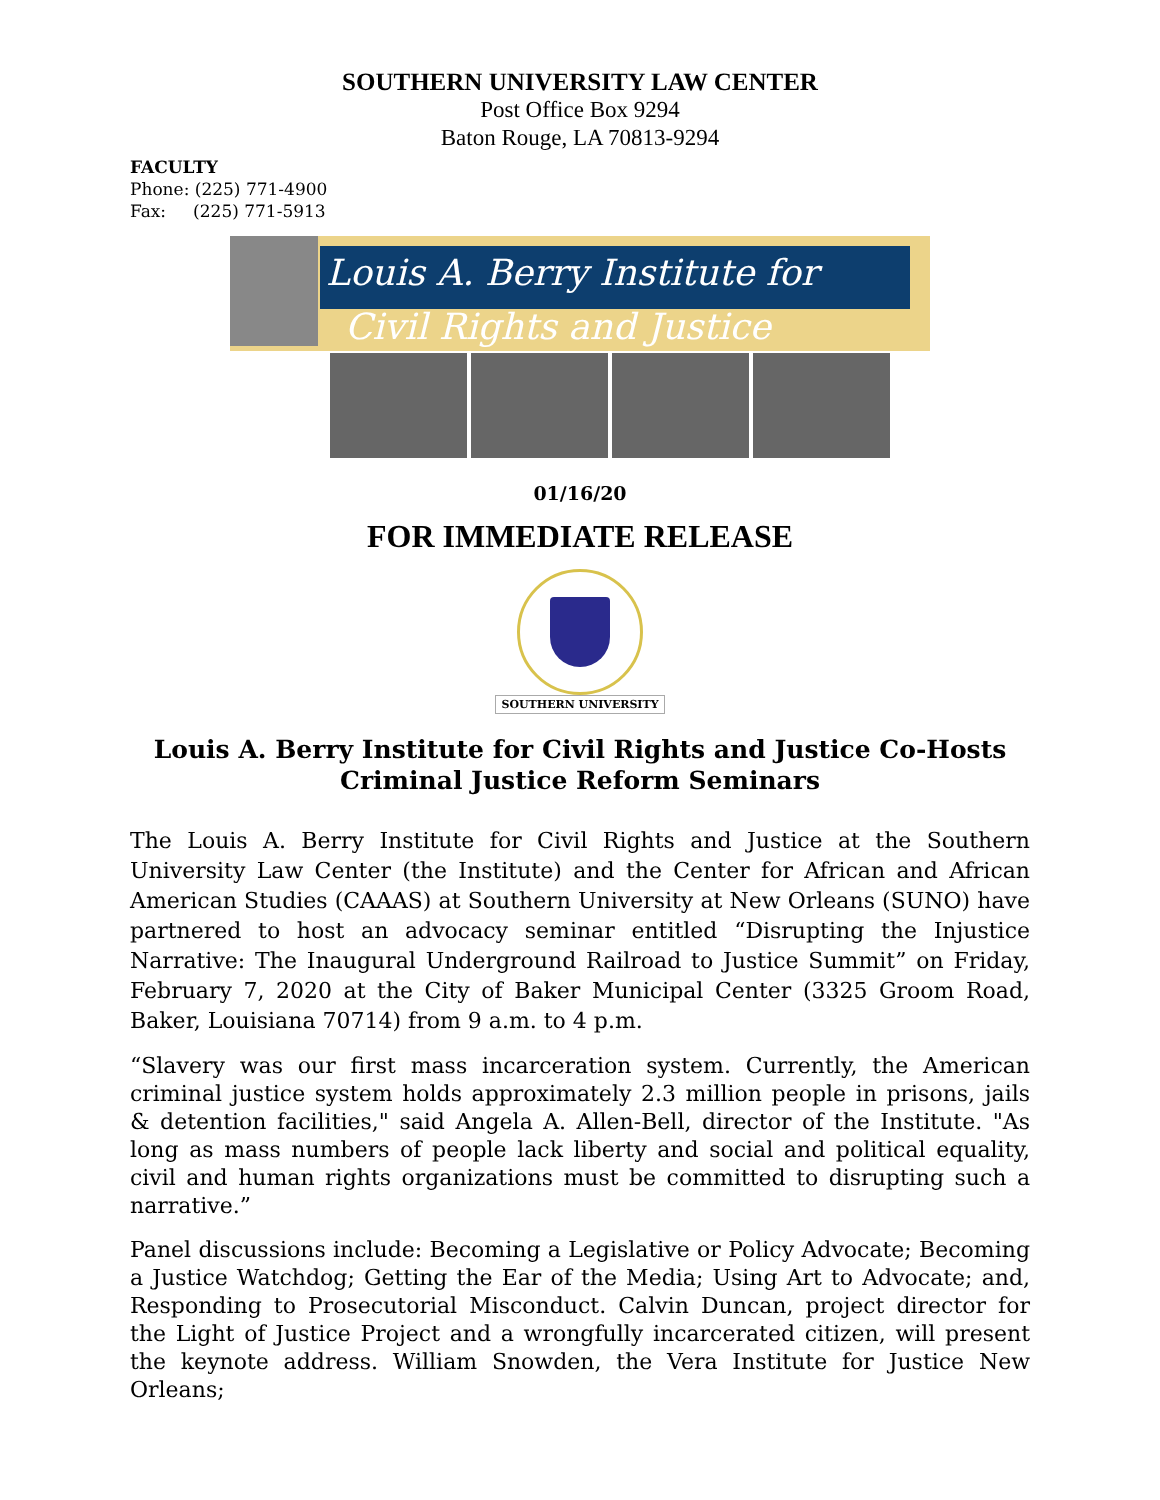SOUTHERN UNIVERSITY LAW CENTER
Post Office Box 9294
Baton Rouge, LA 70813-9294
FACULTY
Phone: (225) 771-4900
Fax: (225) 771-5913
Louis A. Berry Institute for
Civil Rights and Justice
01/16/20
FOR IMMEDIATE RELEASE
SOUTHERN UNIVERSITY
Louis A. Berry Institute for Civil Rights and Justice Co-Hosts
Criminal Justice Reform Seminars
The Louis A. Berry Institute for Civil Rights and Justice at the Southern University Law Center (the Institute) and the Center for African and African American Studies (CAAAS) at Southern University at New Orleans (SUNO) have partnered to host an advocacy seminar entitled “Disrupting the Injustice Narrative: The Inaugural Underground Railroad to Justice Summit” on Friday, February 7, 2020 at the City of Baker Municipal Center (3325 Groom Road, Baker, Louisiana 70714) from 9 a.m. to 4 p.m.
“Slavery was our first mass incarceration system. Currently, the American criminal justice system holds approximately 2.3 million people in prisons, jails & detention facilities," said Angela A. Allen-Bell, director of the Institute. "As long as mass numbers of people lack liberty and social and political equality, civil and human rights organizations must be committed to disrupting such a narrative.”
Panel discussions include: Becoming a Legislative or Policy Advocate; Becoming a Justice Watchdog; Getting the Ear of the Media; Using Art to Advocate; and, Responding to Prosecutorial Misconduct. Calvin Duncan, project director for the Light of Justice Project and a wrongfully incarcerated citizen, will present the keynote address. William Snowden, the Vera Institute for Justice New Orleans;